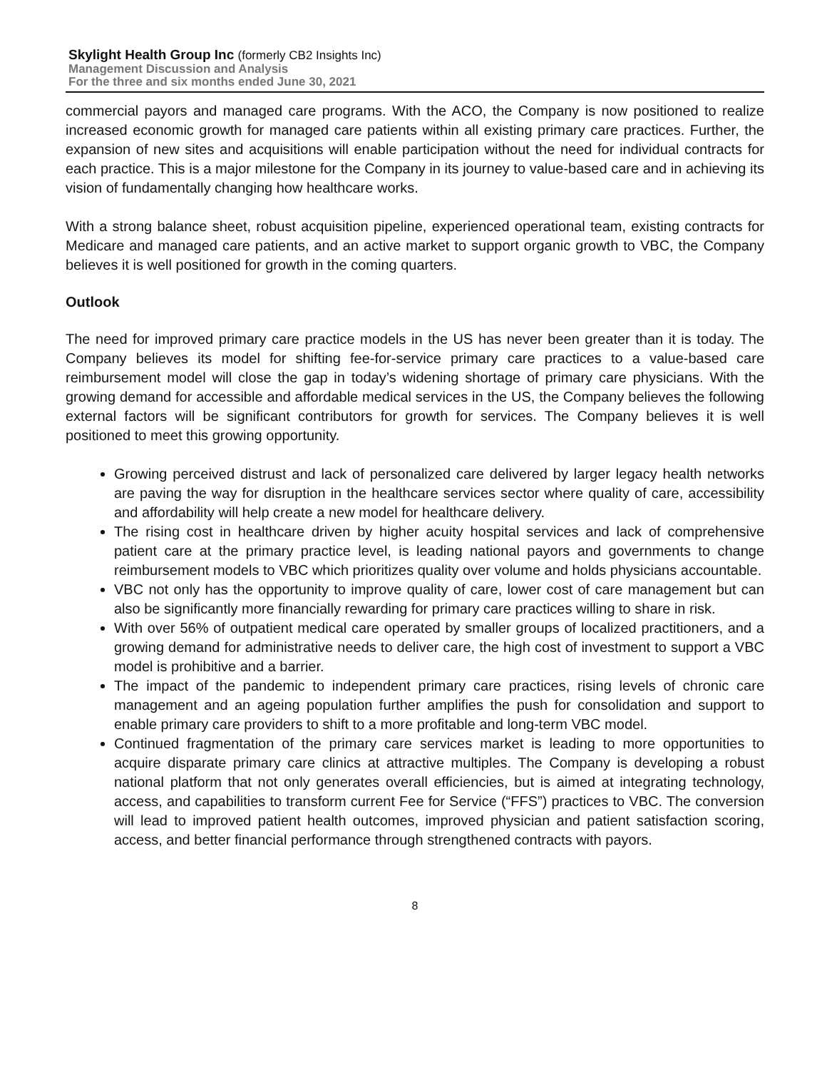Skylight Health Group Inc (formerly CB2 Insights Inc)
Management Discussion and Analysis
For the three and six months ended June 30, 2021
commercial payors and managed care programs. With the ACO, the Company is now positioned to realize increased economic growth for managed care patients within all existing primary care practices. Further, the expansion of new sites and acquisitions will enable participation without the need for individual contracts for each practice. This is a major milestone for the Company in its journey to value-based care and in achieving its vision of fundamentally changing how healthcare works.
With a strong balance sheet, robust acquisition pipeline, experienced operational team, existing contracts for Medicare and managed care patients, and an active market to support organic growth to VBC, the Company believes it is well positioned for growth in the coming quarters.
Outlook
The need for improved primary care practice models in the US has never been greater than it is today. The Company believes its model for shifting fee-for-service primary care practices to a value-based care reimbursement model will close the gap in today’s widening shortage of primary care physicians. With the growing demand for accessible and affordable medical services in the US, the Company believes the following external factors will be significant contributors for growth for services. The Company believes it is well positioned to meet this growing opportunity.
Growing perceived distrust and lack of personalized care delivered by larger legacy health networks are paving the way for disruption in the healthcare services sector where quality of care, accessibility and affordability will help create a new model for healthcare delivery.
The rising cost in healthcare driven by higher acuity hospital services and lack of comprehensive patient care at the primary practice level, is leading national payors and governments to change reimbursement models to VBC which prioritizes quality over volume and holds physicians accountable.
VBC not only has the opportunity to improve quality of care, lower cost of care management but can also be significantly more financially rewarding for primary care practices willing to share in risk.
With over 56% of outpatient medical care operated by smaller groups of localized practitioners, and a growing demand for administrative needs to deliver care, the high cost of investment to support a VBC model is prohibitive and a barrier.
The impact of the pandemic to independent primary care practices, rising levels of chronic care management and an ageing population further amplifies the push for consolidation and support to enable primary care providers to shift to a more profitable and long-term VBC model.
Continued fragmentation of the primary care services market is leading to more opportunities to acquire disparate primary care clinics at attractive multiples. The Company is developing a robust national platform that not only generates overall efficiencies, but is aimed at integrating technology, access, and capabilities to transform current Fee for Service (“FFS”) practices to VBC. The conversion will lead to improved patient health outcomes, improved physician and patient satisfaction scoring, access, and better financial performance through strengthened contracts with payors.
8